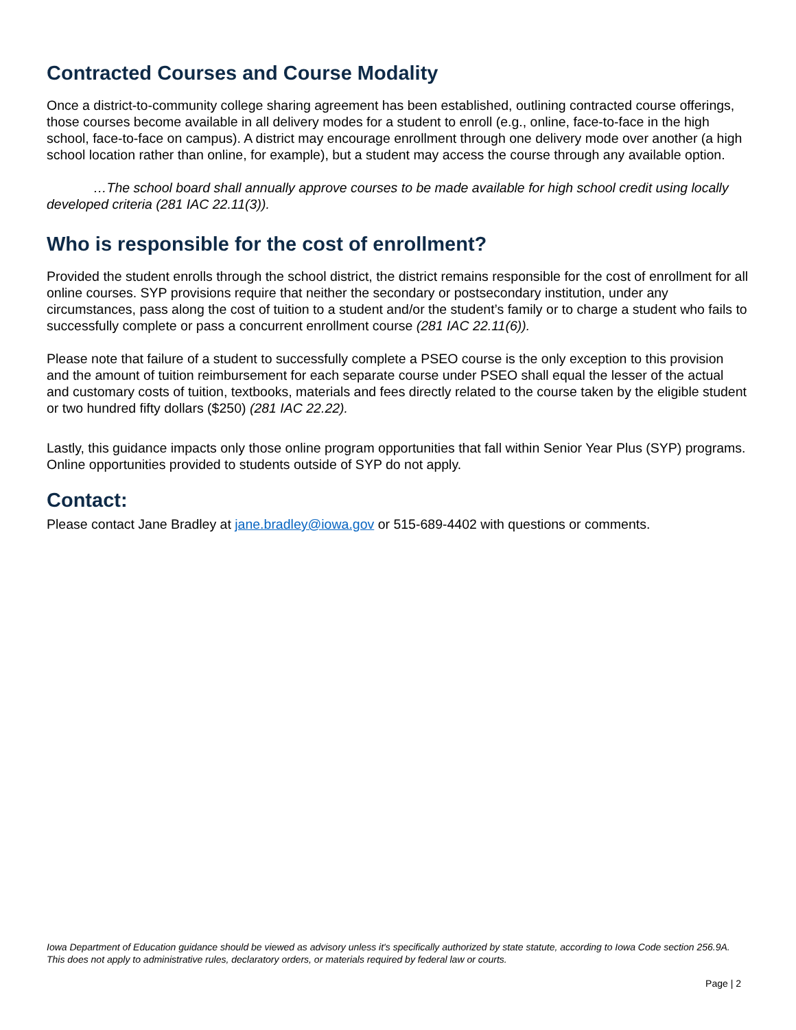Contracted Courses and Course Modality
Once a district-to-community college sharing agreement has been established, outlining contracted course offerings, those courses become available in all delivery modes for a student to enroll (e.g., online, face-to-face in the high school, face-to-face on campus). A district may encourage enrollment through one delivery mode over another (a high school location rather than online, for example), but a student may access the course through any available option.
…The school board shall annually approve courses to be made available for high school credit using locally developed criteria (281 IAC 22.11(3)).
Who is responsible for the cost of enrollment?
Provided the student enrolls through the school district, the district remains responsible for the cost of enrollment for all online courses. SYP provisions require that neither the secondary or postsecondary institution, under any circumstances, pass along the cost of tuition to a student and/or the student’s family or to charge a student who fails to successfully complete or pass a concurrent enrollment course (281 IAC 22.11(6)).
Please note that failure of a student to successfully complete a PSEO course is the only exception to this provision and the amount of tuition reimbursement for each separate course under PSEO shall equal the lesser of the actual and customary costs of tuition, textbooks, materials and fees directly related to the course taken by the eligible student or two hundred fifty dollars ($250) (281 IAC 22.22).
Lastly, this guidance impacts only those online program opportunities that fall within Senior Year Plus (SYP) programs. Online opportunities provided to students outside of SYP do not apply.
Contact:
Please contact Jane Bradley at jane.bradley@iowa.gov or 515-689-4402 with questions or comments.
Iowa Department of Education guidance should be viewed as advisory unless it's specifically authorized by state statute, according to Iowa Code section 256.9A. This does not apply to administrative rules, declaratory orders, or materials required by federal law or courts.
Page | 2